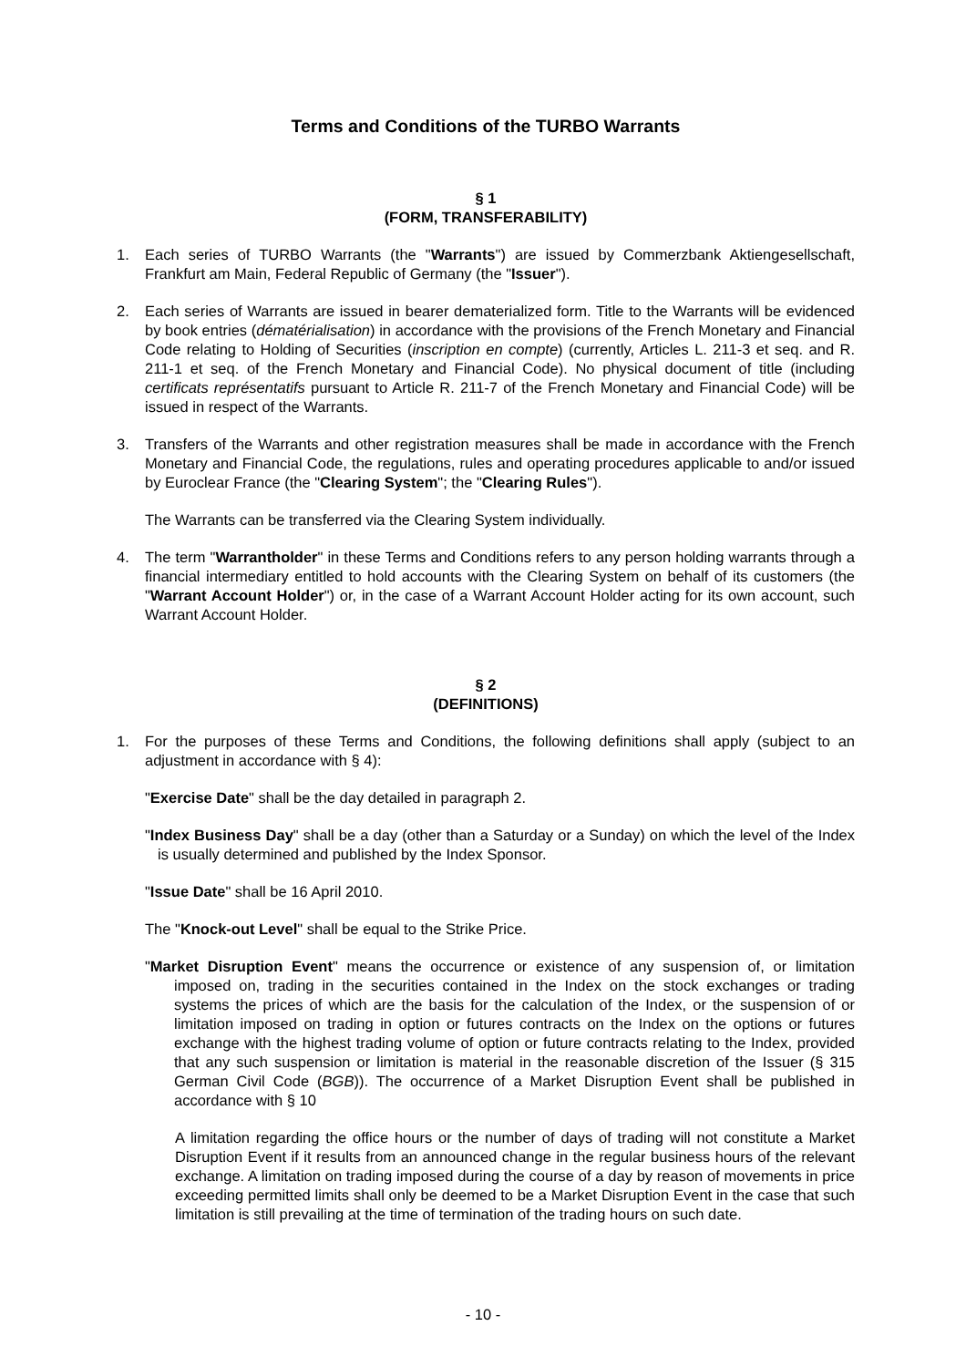Terms and Conditions of the TURBO Warrants
§ 1
(FORM, TRANSFERABILITY)
1. Each series of TURBO Warrants (the "Warrants") are issued by Commerzbank Aktiengesellschaft, Frankfurt am Main, Federal Republic of Germany (the "Issuer").
2. Each series of Warrants are issued in bearer dematerialized form. Title to the Warrants will be evidenced by book entries (dématérialisation) in accordance with the provisions of the French Monetary and Financial Code relating to Holding of Securities (inscription en compte) (currently, Articles L. 211-3 et seq. and R. 211-1 et seq. of the French Monetary and Financial Code). No physical document of title (including certificats représentatifs pursuant to Article R. 211-7 of the French Monetary and Financial Code) will be issued in respect of the Warrants.
3. Transfers of the Warrants and other registration measures shall be made in accordance with the French Monetary and Financial Code, the regulations, rules and operating procedures applicable to and/or issued by Euroclear France (the "Clearing System"; the "Clearing Rules").
The Warrants can be transferred via the Clearing System individually.
4. The term "Warrantholder" in these Terms and Conditions refers to any person holding warrants through a financial intermediary entitled to hold accounts with the Clearing System on behalf of its customers (the "Warrant Account Holder") or, in the case of a Warrant Account Holder acting for its own account, such Warrant Account Holder.
§ 2
(DEFINITIONS)
1. For the purposes of these Terms and Conditions, the following definitions shall apply (subject to an adjustment in accordance with § 4):
"Exercise Date" shall be the day detailed in paragraph 2.
"Index Business Day" shall be a day (other than a Saturday or a Sunday) on which the level of the Index is usually determined and published by the Index Sponsor.
"Issue Date" shall be 16 April 2010.
The "Knock-out Level" shall be equal to the Strike Price.
"Market Disruption Event" means the occurrence or existence of any suspension of, or limitation imposed on, trading in the securities contained in the Index on the stock exchanges or trading systems the prices of which are the basis for the calculation of the Index, or the suspension of or limitation imposed on trading in option or futures contracts on the Index on the options or futures exchange with the highest trading volume of option or future contracts relating to the Index, provided that any such suspension or limitation is material in the reasonable discretion of the Issuer (§ 315 German Civil Code (BGB)). The occurrence of a Market Disruption Event shall be published in accordance with § 10
A limitation regarding the office hours or the number of days of trading will not constitute a Market Disruption Event if it results from an announced change in the regular business hours of the relevant exchange. A limitation on trading imposed during the course of a day by reason of movements in price exceeding permitted limits shall only be deemed to be a Market Disruption Event in the case that such limitation is still prevailing at the time of termination of the trading hours on such date.
- 10 -